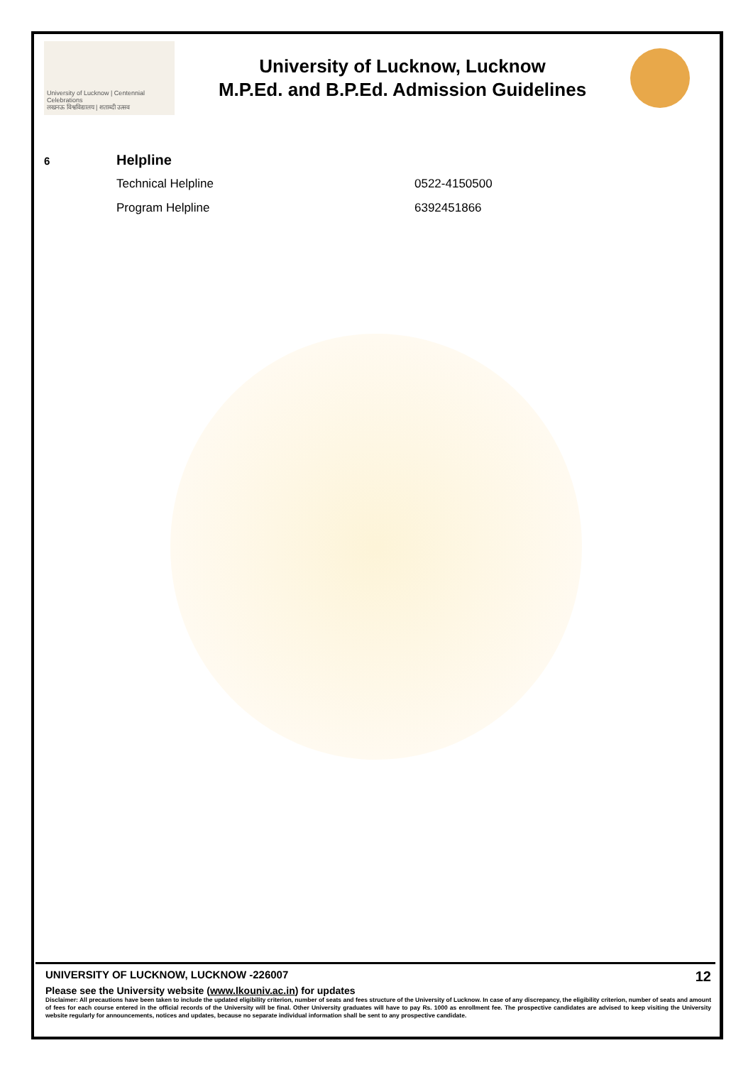University of Lucknow | Centennial Celebrations
लखनऊ विश्वविद्यालय | शताब्दी उत्सव
University of Lucknow, Lucknow
M.P.Ed. and B.P.Ed. Admission Guidelines
6 Helpline
Technical Helpline 0522-4150500
Program Helpline 6392451866
UNIVERSITY OF LUCKNOW, LUCKNOW -226007 12
Please see the University website (www.lkouniv.ac.in) for updates
Disclaimer: All precautions have been taken to include the updated eligibility criterion, number of seats and fees structure of the University of Lucknow. In case of any discrepancy, the eligibility criterion, number of seats and amount of fees for each course entered in the official records of the University will be final. Other University graduates will have to pay Rs. 1000 as enrollment fee. The prospective candidates are advised to keep visiting the University website regularly for announcements, notices and updates, because no separate individual information shall be sent to any prospective candidate.